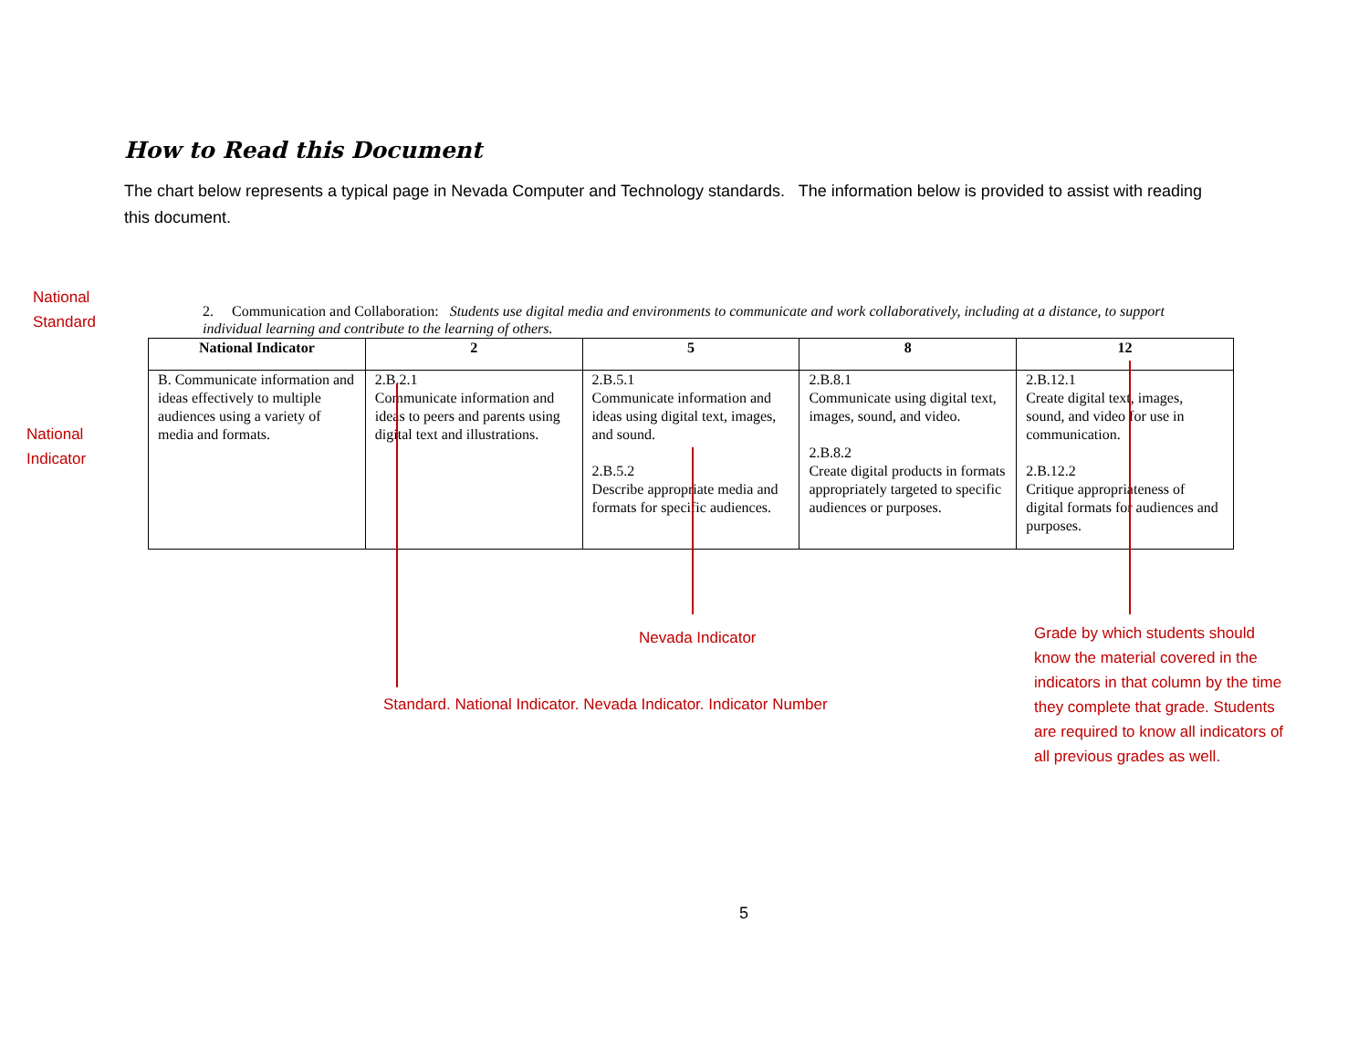How to Read this Document
The chart below represents a typical page in Nevada Computer and Technology standards. The information below is provided to assist with reading this document.
National
Standard
National
Indicator
2. Communication and Collaboration: Students use digital media and environments to communicate and work collaboratively, including at a distance, to support individual learning and contribute to the learning of others.
| National Indicator | 2 | 5 | 8 | 12 |
| --- | --- | --- | --- | --- |
| B. Communicate information and ideas effectively to multiple audiences using a variety of media and formats. | 2.B.2.1 Communicate information and ideas to peers and parents using digital text and illustrations. | 2.B.5.1 Communicate information and ideas using digital text, images, and sound. 2.B.5.2 Describe appropriate media and formats for specific audiences. | 2.B.8.1 Communicate using digital text, images, sound, and video. 2.B.8.2 Create digital products in formats appropriately targeted to specific audiences or purposes. | 2.B.12.1 Create digital text, images, sound, and video for use in communication. 2.B.12.2 Critique appropriateness of digital formats for audiences and purposes. |
Nevada Indicator
Standard. National Indicator. Nevada Indicator. Indicator Number
Grade by which students should know the material covered in the indicators in that column by the time they complete that grade. Students are required to know all indicators of all previous grades as well.
5